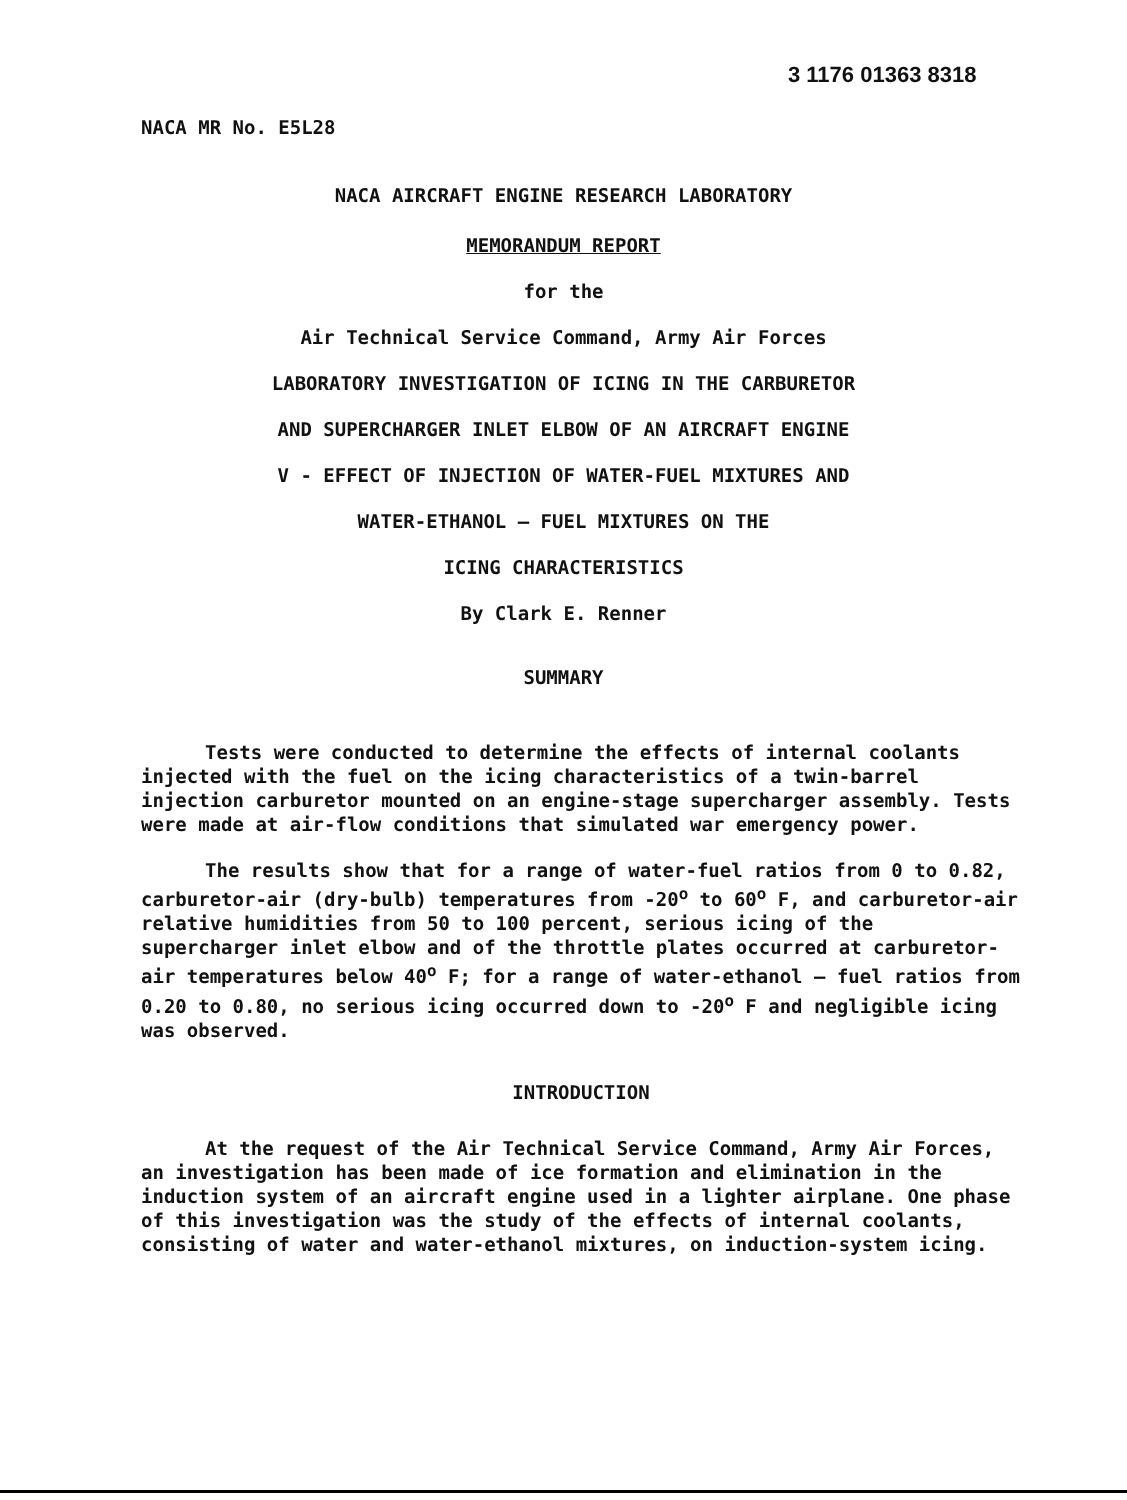3 1176 01363 8318
NACA MR No. E5L28
NACA AIRCRAFT ENGINE RESEARCH LABORATORY
MEMORANDUM REPORT
for the
Air Technical Service Command, Army Air Forces
LABORATORY INVESTIGATION OF ICING IN THE CARBURETOR
AND SUPERCHARGER INLET ELBOW OF AN AIRCRAFT ENGINE
V - EFFECT OF INJECTION OF WATER-FUEL MIXTURES AND
WATER-ETHANOL — FUEL MIXTURES ON THE
ICING CHARACTERISTICS
By Clark E. Renner
SUMMARY
Tests were conducted to determine the effects of internal coolants injected with the fuel on the icing characteristics of a twin-barrel injection carburetor mounted on an engine-stage supercharger assembly. Tests were made at air-flow conditions that simulated war emergency power.
The results show that for a range of water-fuel ratios from 0 to 0.82, carburetor-air (dry-bulb) temperatures from -20<sup>o</sup> to 60<sup>o</sup> F, and carburetor-air relative humidities from 50 to 100 percent, serious icing of the supercharger inlet elbow and of the throttle plates occurred at carburetor-air temperatures below 40<sup>o</sup> F; for a range of water-ethanol — fuel ratios from 0.20 to 0.80, no serious icing occurred down to -20<sup>o</sup> F and negligible icing was observed.
INTRODUCTION
At the request of the Air Technical Service Command, Army Air Forces, an investigation has been made of ice formation and elimination in the induction system of an aircraft engine used in a lighter airplane. One phase of this investigation was the study of the effects of internal coolants, consisting of water and water-ethanol mixtures, on induction-system icing.